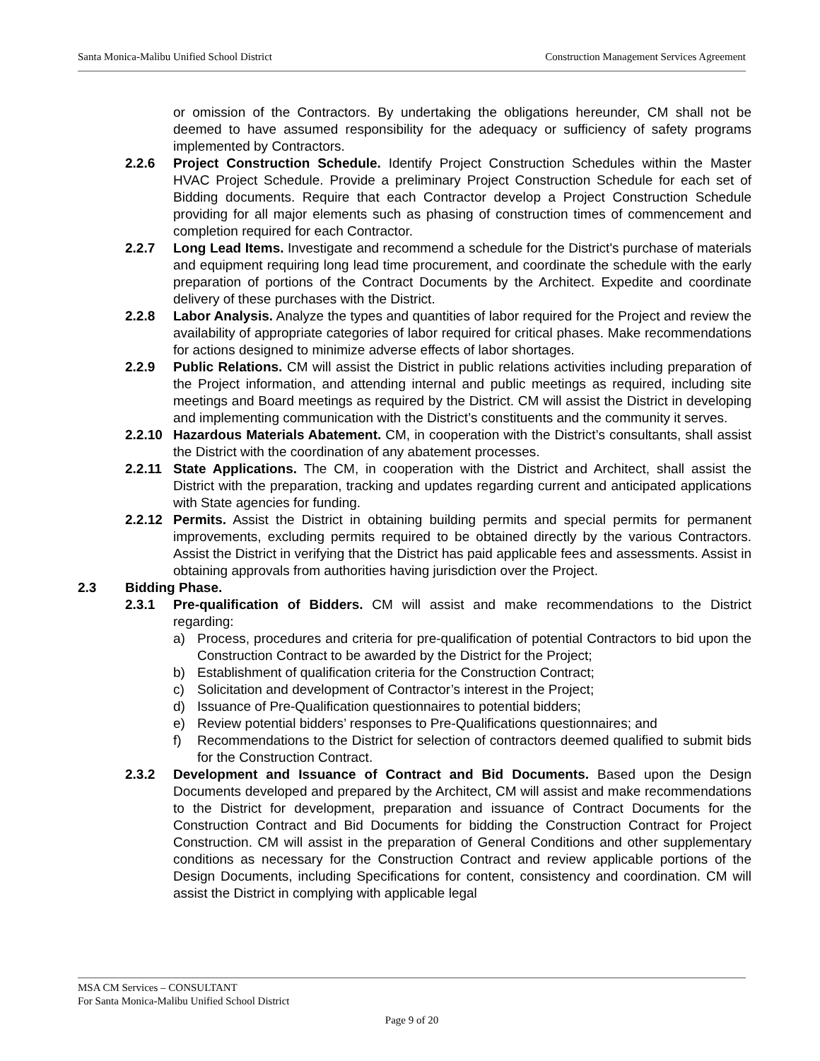Santa Monica-Malibu Unified School District Construction Management Services Agreement
or omission of the Contractors. By undertaking the obligations hereunder, CM shall not be deemed to have assumed responsibility for the adequacy or sufficiency of safety programs implemented by Contractors.
2.2.6 Project Construction Schedule. Identify Project Construction Schedules within the Master HVAC Project Schedule. Provide a preliminary Project Construction Schedule for each set of Bidding documents. Require that each Contractor develop a Project Construction Schedule providing for all major elements such as phasing of construction times of commencement and completion required for each Contractor.
2.2.7 Long Lead Items. Investigate and recommend a schedule for the District's purchase of materials and equipment requiring long lead time procurement, and coordinate the schedule with the early preparation of portions of the Contract Documents by the Architect. Expedite and coordinate delivery of these purchases with the District.
2.2.8 Labor Analysis. Analyze the types and quantities of labor required for the Project and review the availability of appropriate categories of labor required for critical phases. Make recommendations for actions designed to minimize adverse effects of labor shortages.
2.2.9 Public Relations. CM will assist the District in public relations activities including preparation of the Project information, and attending internal and public meetings as required, including site meetings and Board meetings as required by the District. CM will assist the District in developing and implementing communication with the District’s constituents and the community it serves.
2.2.10
Hazardous Materials Abatement. CM, in cooperation with the District’s consultants, shall assist the District with the coordination of any abatement processes.
2.2.11
State Applications. The CM, in cooperation with the District and Architect, shall assist the District with the preparation, tracking and updates regarding current and anticipated applications with State agencies for funding.
2.2.12
Permits. Assist the District in obtaining building permits and special permits for permanent improvements, excluding permits required to be obtained directly by the various Contractors. Assist the District in verifying that the District has paid applicable fees and assessments. Assist in obtaining approvals from authorities having jurisdiction over the Project.
2.3 Bidding Phase.
2.3.1 Pre-qualification of Bidders. CM will assist and make recommendations to the District regarding:
a) Process, procedures and criteria for pre-qualification of potential Contractors to bid upon the Construction Contract to be awarded by the District for the Project;
b) Establishment of qualification criteria for the Construction Contract;
c) Solicitation and development of Contractor’s interest in the Project;
d) Issuance of Pre-Qualification questionnaires to potential bidders;
e) Review potential bidders’ responses to Pre-Qualifications questionnaires; and
f) Recommendations to the District for selection of contractors deemed qualified to submit bids for the Construction Contract.
2.3.2 Development and Issuance of Contract and Bid Documents. Based upon the Design Documents developed and prepared by the Architect, CM will assist and make recommendations to the District for development, preparation and issuance of Contract Documents for the Construction Contract and Bid Documents for bidding the Construction Contract for Project Construction. CM will assist in the preparation of General Conditions and other supplementary conditions as necessary for the Construction Contract and review applicable portions of the Design Documents, including Specifications for content, consistency and coordination. CM will assist the District in complying with applicable legal
MSA CM Services – CONSULTANT
For Santa Monica-Malibu Unified School District
Page 9 of 20